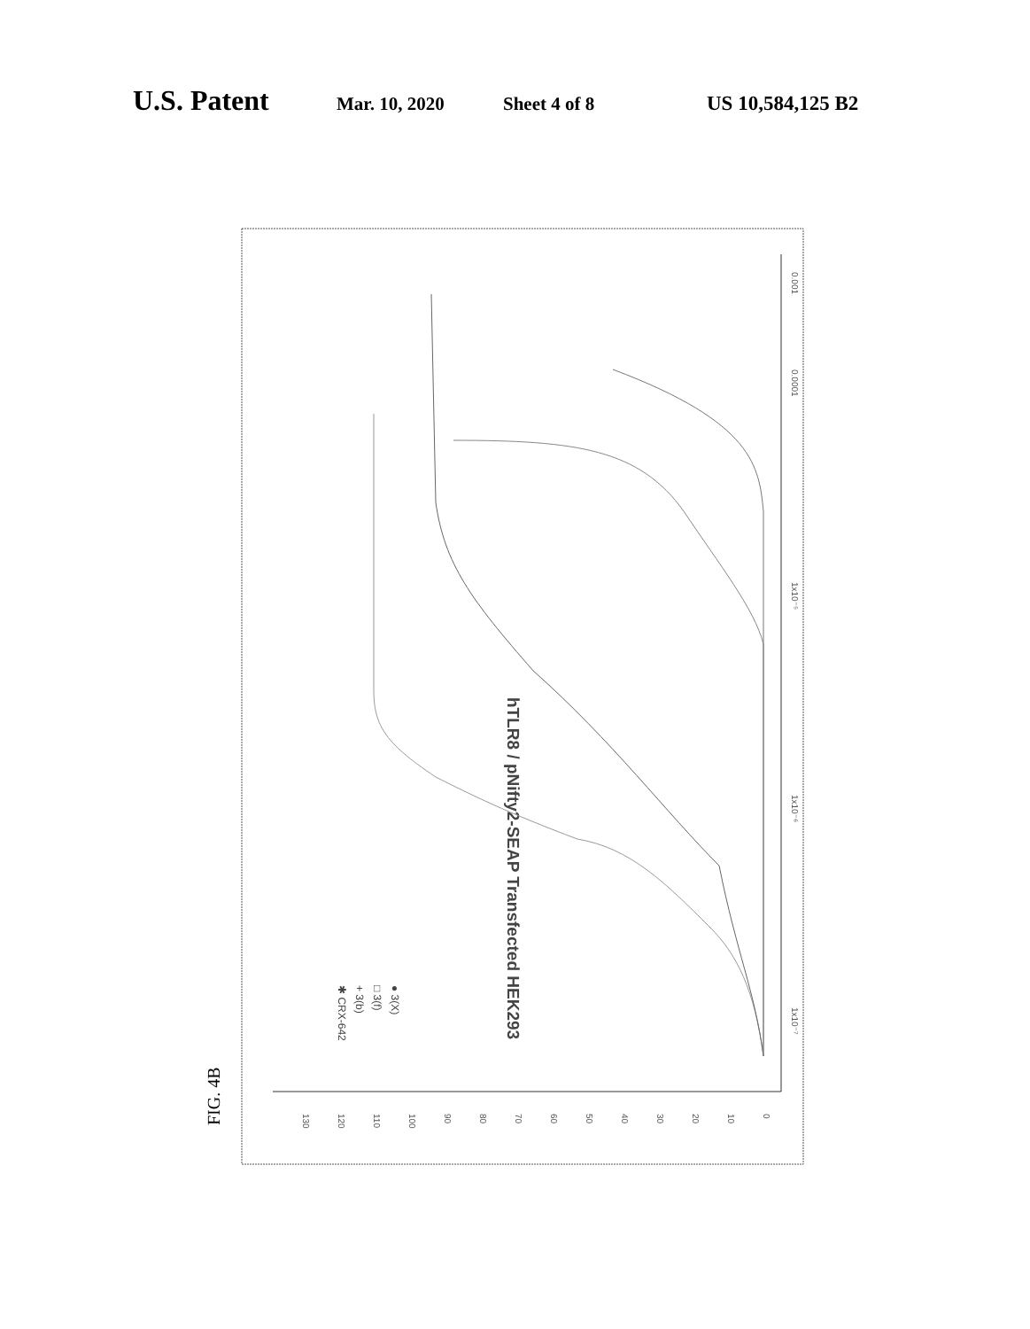U.S. Patent Mar. 10, 2020 Sheet 4 of 8 US 10,584,125 B2
hTLR8 / pNifty2-SEAP Transfected HEK293
130
120
110
100
90
80
70
60
50
40
30
20
10
0
1x10⁻⁷
1x10⁻⁶
1x10⁻⁵
0.0001
0.001
✱ CRX-642
+ 3(b)
□ 3(f)
● 3(X)
FIG. 4B